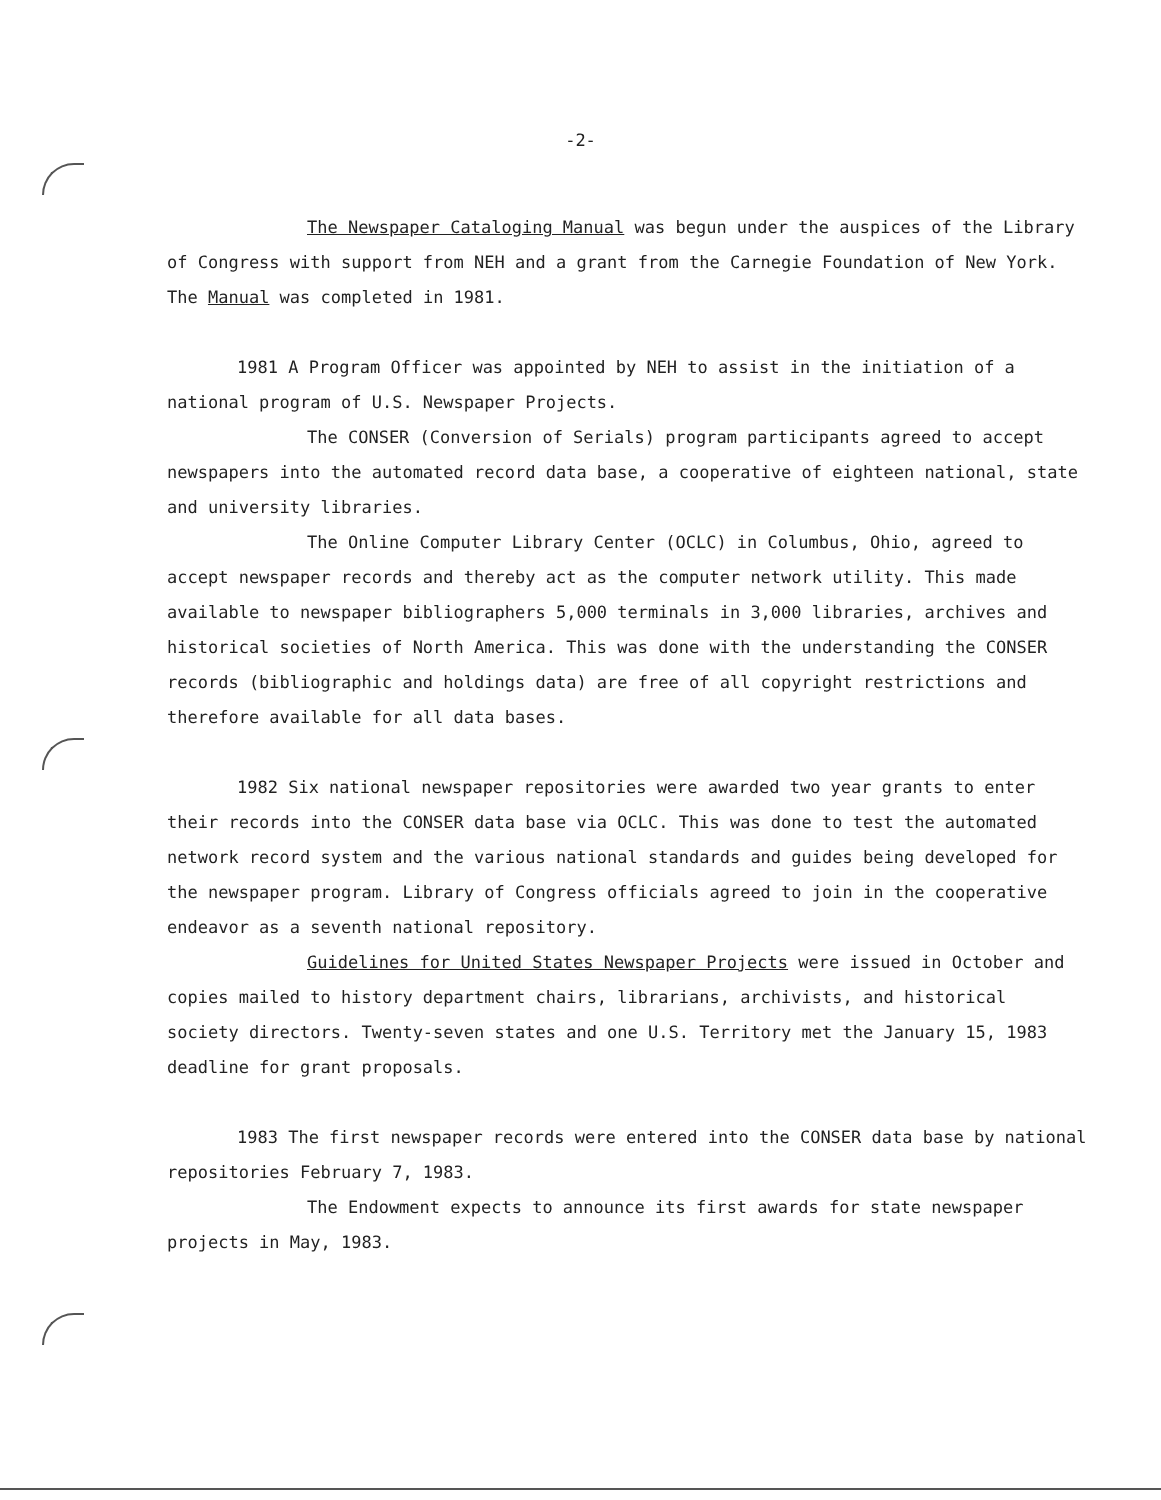-2-
The Newspaper Cataloging Manual was begun under the auspices of the Library of Congress with support from NEH and a grant from the Carnegie Foundation of New York. The Manual was completed in 1981.
1981 A Program Officer was appointed by NEH to assist in the initiation of a national program of U.S. Newspaper Projects.
The CONSER (Conversion of Serials) program participants agreed to accept newspapers into the automated record data base, a cooperative of eighteen national, state and university libraries.
The Online Computer Library Center (OCLC) in Columbus, Ohio, agreed to accept newspaper records and thereby act as the computer network utility. This made available to newspaper bibliographers 5,000 terminals in 3,000 libraries, archives and historical societies of North America. This was done with the understanding the CONSER records (bibliographic and holdings data) are free of all copyright restrictions and therefore available for all data bases.
1982 Six national newspaper repositories were awarded two year grants to enter their records into the CONSER data base via OCLC. This was done to test the automated network record system and the various national standards and guides being developed for the newspaper program. Library of Congress officials agreed to join in the cooperative endeavor as a seventh national repository.
Guidelines for United States Newspaper Projects were issued in October and copies mailed to history department chairs, librarians, archivists, and historical society directors. Twenty-seven states and one U.S. Territory met the January 15, 1983 deadline for grant proposals.
1983 The first newspaper records were entered into the CONSER data base by national repositories February 7, 1983.
The Endowment expects to announce its first awards for state newspaper projects in May, 1983.